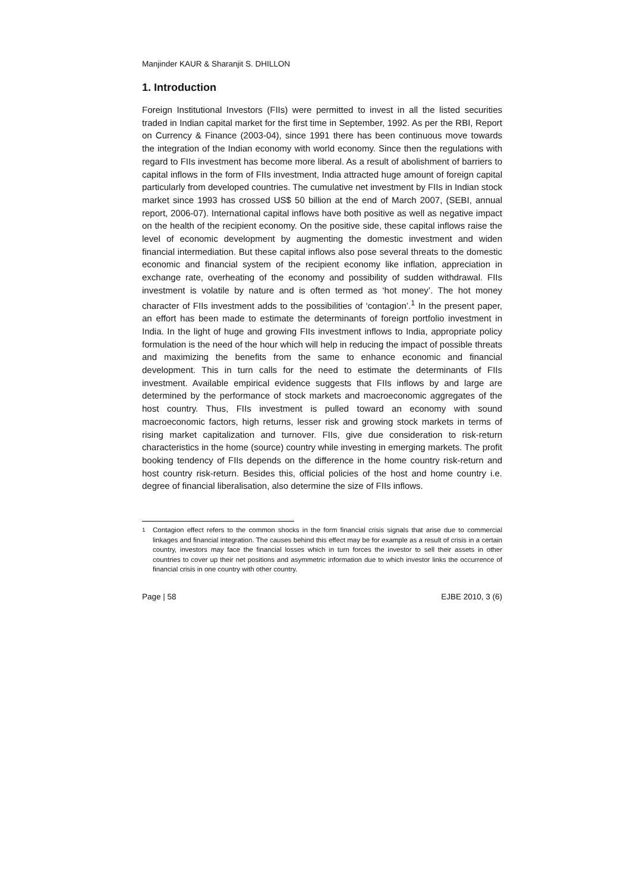Manjinder KAUR & Sharanjit S. DHILLON
1. Introduction
Foreign Institutional Investors (FIIs) were permitted to invest in all the listed securities traded in Indian capital market for the first time in September, 1992. As per the RBI, Report on Currency & Finance (2003-04), since 1991 there has been continuous move towards the integration of the Indian economy with world economy. Since then the regulations with regard to FIIs investment has become more liberal. As a result of abolishment of barriers to capital inflows in the form of FIIs investment, India attracted huge amount of foreign capital particularly from developed countries. The cumulative net investment by FIIs in Indian stock market since 1993 has crossed US$ 50 billion at the end of March 2007, (SEBI, annual report, 2006-07). International capital inflows have both positive as well as negative impact on the health of the recipient economy. On the positive side, these capital inflows raise the level of economic development by augmenting the domestic investment and widen financial intermediation. But these capital inflows also pose several threats to the domestic economic and financial system of the recipient economy like inflation, appreciation in exchange rate, overheating of the economy and possibility of sudden withdrawal. FIIs investment is volatile by nature and is often termed as ‘hot money’. The hot money character of FIIs investment adds to the possibilities of ‘contagion’.<sup>1</sup> In the present paper, an effort has been made to estimate the determinants of foreign portfolio investment in India. In the light of huge and growing FIIs investment inflows to India, appropriate policy formulation is the need of the hour which will help in reducing the impact of possible threats and maximizing the benefits from the same to enhance economic and financial development. This in turn calls for the need to estimate the determinants of FIIs investment. Available empirical evidence suggests that FIIs inflows by and large are determined by the performance of stock markets and macroeconomic aggregates of the host country. Thus, FIIs investment is pulled toward an economy with sound macroeconomic factors, high returns, lesser risk and growing stock markets in terms of rising market capitalization and turnover. FIIs, give due consideration to risk-return characteristics in the home (source) country while investing in emerging markets. The profit booking tendency of FIIs depends on the difference in the home country risk-return and host country risk-return. Besides this, official policies of the host and home country i.e. degree of financial liberalisation, also determine the size of FIIs inflows.
<sup>1</sup> Contagion effect refers to the common shocks in the form financial crisis signals that arise due to commercial linkages and financial integration. The causes behind this effect may be for example as a result of crisis in a certain country, investors may face the financial losses which in turn forces the investor to sell their assets in other countries to cover up their net positions and asymmetric information due to which investor links the occurrence of financial crisis in one country with other country.
Page | 58 EJBE 2010, 3 (6)